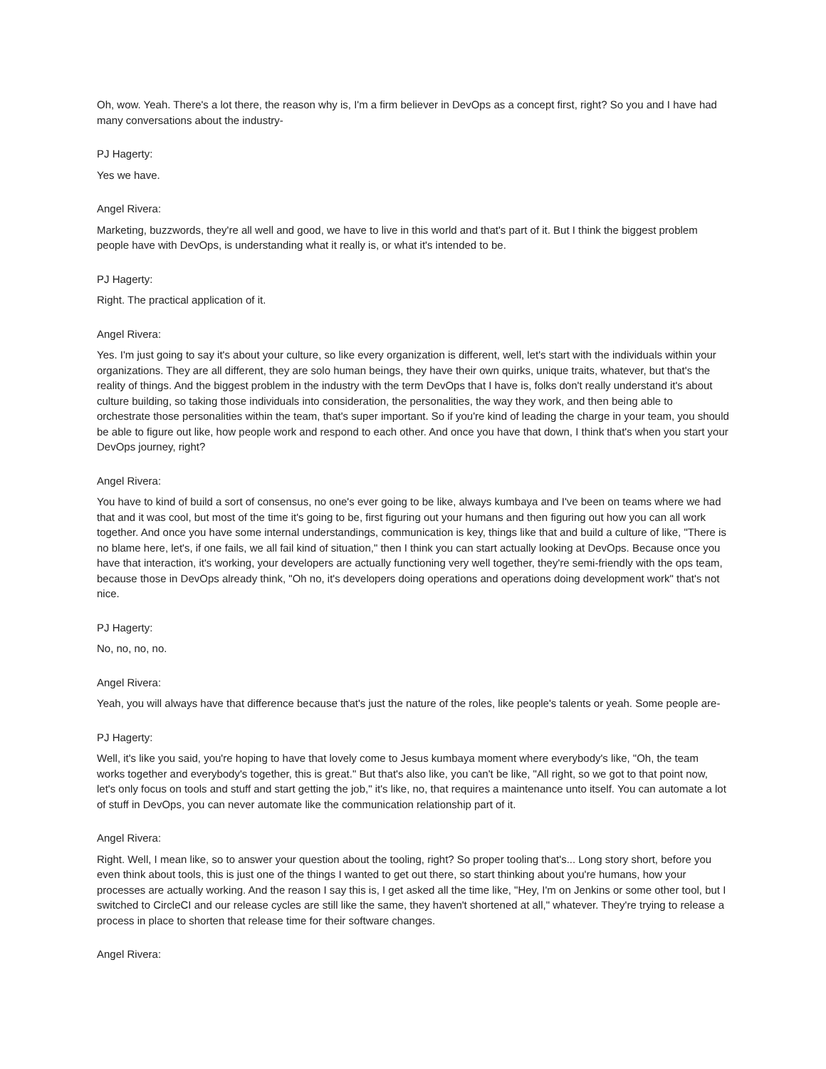Oh, wow. Yeah. There's a lot there, the reason why is, I'm a firm believer in DevOps as a concept first, right? So you and I have had many conversations about the industry-
PJ Hagerty:
Yes we have.
Angel Rivera:
Marketing, buzzwords, they're all well and good, we have to live in this world and that's part of it. But I think the biggest problem people have with DevOps, is understanding what it really is, or what it's intended to be.
PJ Hagerty:
Right. The practical application of it.
Angel Rivera:
Yes. I'm just going to say it's about your culture, so like every organization is different, well, let's start with the individuals within your organizations. They are all different, they are solo human beings, they have their own quirks, unique traits, whatever, but that's the reality of things. And the biggest problem in the industry with the term DevOps that I have is, folks don't really understand it's about culture building, so taking those individuals into consideration, the personalities, the way they work, and then being able to orchestrate those personalities within the team, that's super important. So if you're kind of leading the charge in your team, you should be able to figure out like, how people work and respond to each other. And once you have that down, I think that's when you start your DevOps journey, right?
Angel Rivera:
You have to kind of build a sort of consensus, no one's ever going to be like, always kumbaya and I've been on teams where we had that and it was cool, but most of the time it's going to be, first figuring out your humans and then figuring out how you can all work together. And once you have some internal understandings, communication is key, things like that and build a culture of like, "There is no blame here, let's, if one fails, we all fail kind of situation," then I think you can start actually looking at DevOps. Because once you have that interaction, it's working, your developers are actually functioning very well together, they're semi-friendly with the ops team, because those in DevOps already think, "Oh no, it's developers doing operations and operations doing development work" that's not nice.
PJ Hagerty:
No, no, no, no.
Angel Rivera:
Yeah, you will always have that difference because that's just the nature of the roles, like people's talents or yeah. Some people are-
PJ Hagerty:
Well, it's like you said, you're hoping to have that lovely come to Jesus kumbaya moment where everybody's like, "Oh, the team works together and everybody's together, this is great." But that's also like, you can't be like, "All right, so we got to that point now, let's only focus on tools and stuff and start getting the job," it's like, no, that requires a maintenance unto itself. You can automate a lot of stuff in DevOps, you can never automate like the communication relationship part of it.
Angel Rivera:
Right. Well, I mean like, so to answer your question about the tooling, right? So proper tooling that's... Long story short, before you even think about tools, this is just one of the things I wanted to get out there, so start thinking about you're humans, how your processes are actually working. And the reason I say this is, I get asked all the time like, "Hey, I'm on Jenkins or some other tool, but I switched to CircleCI and our release cycles are still like the same, they haven't shortened at all," whatever. They're trying to release a process in place to shorten that release time for their software changes.
Angel Rivera: